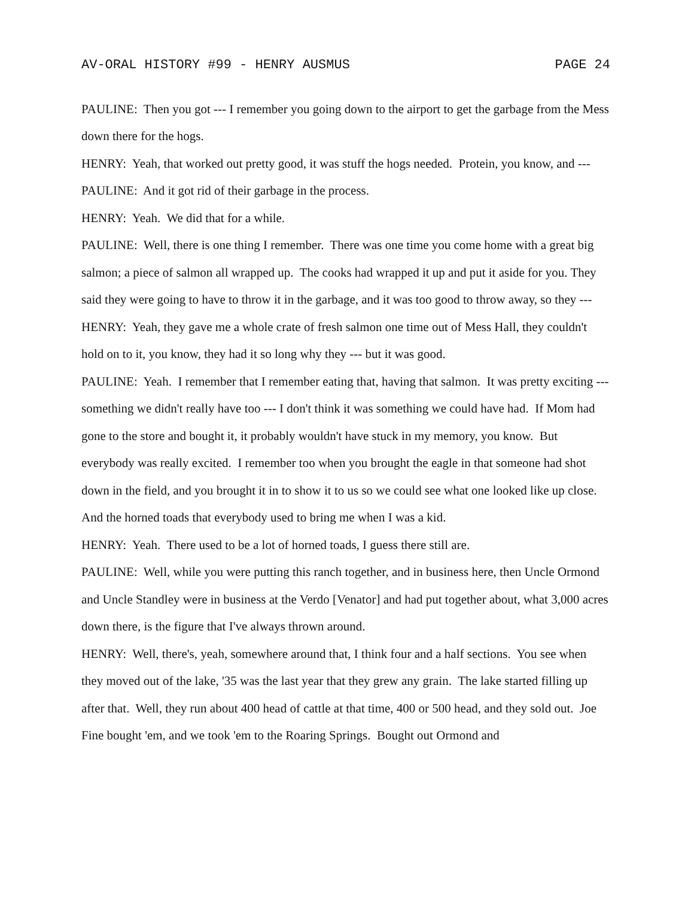AV-ORAL HISTORY #99 - HENRY AUSMUS PAGE 24
PAULINE: Then you got --- I remember you going down to the airport to get the garbage from the Mess down there for the hogs.
HENRY: Yeah, that worked out pretty good, it was stuff the hogs needed. Protein, you know, and ---
PAULINE: And it got rid of their garbage in the process.
HENRY: Yeah. We did that for a while.
PAULINE: Well, there is one thing I remember. There was one time you come home with a great big salmon; a piece of salmon all wrapped up. The cooks had wrapped it up and put it aside for you. They said they were going to have to throw it in the garbage, and it was too good to throw away, so they ---
HENRY: Yeah, they gave me a whole crate of fresh salmon one time out of Mess Hall, they couldn't hold on to it, you know, they had it so long why they --- but it was good.
PAULINE: Yeah. I remember that I remember eating that, having that salmon. It was pretty exciting --- something we didn't really have too --- I don't think it was something we could have had. If Mom had gone to the store and bought it, it probably wouldn't have stuck in my memory, you know. But everybody was really excited. I remember too when you brought the eagle in that someone had shot down in the field, and you brought it in to show it to us so we could see what one looked like up close. And the horned toads that everybody used to bring me when I was a kid.
HENRY: Yeah. There used to be a lot of horned toads, I guess there still are.
PAULINE: Well, while you were putting this ranch together, and in business here, then Uncle Ormond and Uncle Standley were in business at the Verdo [Venator] and had put together about, what 3,000 acres down there, is the figure that I've always thrown around.
HENRY: Well, there's, yeah, somewhere around that, I think four and a half sections. You see when they moved out of the lake, '35 was the last year that they grew any grain. The lake started filling up after that. Well, they run about 400 head of cattle at that time, 400 or 500 head, and they sold out. Joe Fine bought 'em, and we took 'em to the Roaring Springs. Bought out Ormond and